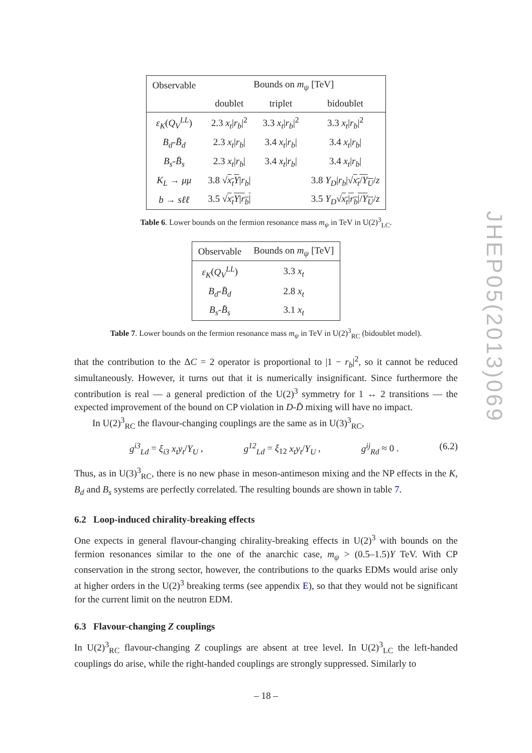JHEP05(2013)069
| Observable | Bounds on m<sub>ψ</sub> [TeV] | | |
| --- | --- | --- | --- |
| | doublet | triplet | bidoublet |
| ε<sub>K</sub> ( Q<sub>V</sub><sup>LL</sup> ) | 2.3 x<sub>t</sub> / r<sub>b</sub> /<sup>2</sup> | 3.3 x<sub>t</sub> / r<sub>b</sub> /<sup>2</sup> | 3.3 x<sub>t</sub> / r<sub>b</sub> /<sup>2</sup> |
| B<sub>d</sub> - B̄<sub>d</sub> | 2.3 x<sub>t</sub> / r<sub>b</sub> / | 3.4 x<sub>t</sub> / r<sub>b</sub> / | 3.4 x<sub>t</sub> / r<sub>b</sub> / |
| B<sub>s</sub> - B̄<sub>s</sub> | 2.3 x<sub>t</sub> / r<sub>b</sub> / | 3.4 x<sub>t</sub> / r<sub>b</sub> / | 3.4 x<sub>t</sub> / r<sub>b</sub> / |
| K<sub>L</sub> → μμ | 3.8 √ x<sub>t</sub>Y / r<sub>b</sub> / | | 3.8 Y<sub>D</sub> / r<sub>b</sub> /√ x<sub>t</sub> / Y<sub>U</sub> / z |
| b → sℓℓ | 3.5 √ x<sub>t</sub>Y / r<sub>b</sub> / | | 3.5 Y<sub>D</sub> √ x<sub>t</sub> / r<sub>b</sub> // Y<sub>U</sub> / z |
Table 6. Lower bounds on the fermion resonance mass m<sub>ψ</sub> in TeV in U(2)<sup>3</sup><sub>LC</sub>.
| Observable | Bounds on m<sub>ψ</sub> [TeV] |
| --- | --- |
| ε<sub>K</sub> ( Q<sub>V</sub><sup>LL</sup> ) | 3.3 x<sub>t</sub> |
| B<sub>d</sub> - B̄<sub>d</sub> | 2.8 x<sub>t</sub> |
| B<sub>s</sub> - B̄<sub>s</sub> | 3.1 x<sub>t</sub> |
Table 7. Lower bounds on the fermion resonance mass m<sub>ψ</sub> in TeV in U(2)<sup>3</sup><sub>RC</sub> (bidoublet model).
that the contribution to the ΔC = 2 operator is proportional to |1 − r<sub>b</sub>|<sup>2</sup>, so it cannot be reduced simultaneously. However, it turns out that it is numerically insignificant. Since furthermore the contribution is real — a general prediction of the U(2)<sup>3</sup> symmetry for 1 ↔ 2 transitions — the expected improvement of the bound on CP violation in D-D̄ mixing will have no impact.
In U(2)<sup>3</sup><sub>RC</sub> the flavour-changing couplings are the same as in U(3)<sup>3</sup><sub>RC</sub>,
g<sup>i3</sup><sub>Ld</sub> = ξ<sub>i3</sub> x<sub>t</sub>y<sub>t</sub>/Y<sub>U</sub> , g<sup>12</sup><sub>Ld</sub> = ξ<sub>12</sub> x<sub>t</sub>y<sub>t</sub>/Y<sub>U</sub> , g<sup>ij</sup><sub>Rd</sub> ≈ 0 . (6.2)
Thus, as in U(3)<sup>3</sup><sub>RC</sub>, there is no new phase in meson-antimeson mixing and the NP effects in the K, B<sub>d</sub> and B<sub>s</sub> systems are perfectly correlated. The resulting bounds are shown in table 7.
6.2 Loop-induced chirality-breaking effects
One expects in general flavour-changing chirality-breaking effects in U(2)<sup>3</sup> with bounds on the fermion resonances similar to the one of the anarchic case, m<sub>ψ</sub> > (0.5–1.5)Y TeV. With CP conservation in the strong sector, however, the contributions to the quarks EDMs would arise only at higher orders in the U(2)<sup>3</sup> breaking terms (see appendix E), so that they would not be significant for the current limit on the neutron EDM.
6.3 Flavour-changing Z couplings
In U(2)<sup>3</sup><sub>RC</sub> flavour-changing Z couplings are absent at tree level. In U(2)<sup>3</sup><sub>LC</sub> the left-handed couplings do arise, while the right-handed couplings are strongly suppressed. Similarly to
– 18 –